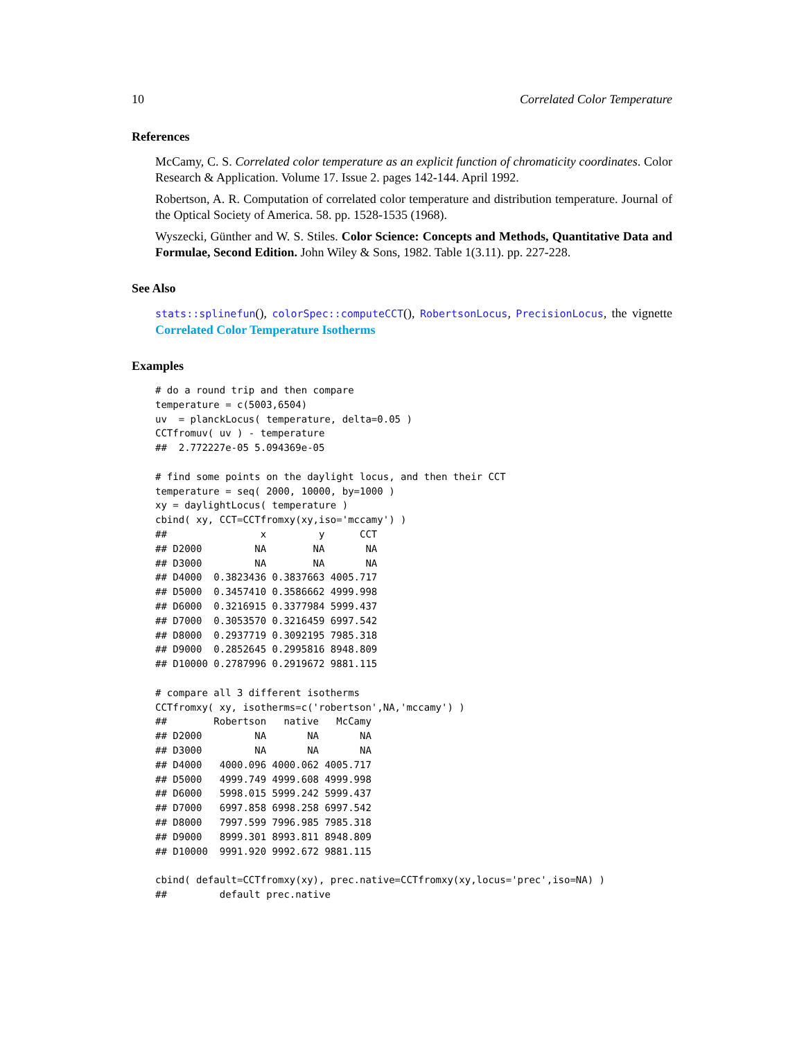10 Correlated Color Temperature
References
McCamy, C. S. Correlated color temperature as an explicit function of chromaticity coordinates. Color Research & Application. Volume 17. Issue 2. pages 142-144. April 1992.
Robertson, A. R. Computation of correlated color temperature and distribution temperature. Journal of the Optical Society of America. 58. pp. 1528-1535 (1968).
Wyszecki, Günther and W. S. Stiles. Color Science: Concepts and Methods, Quantitative Data and Formulae, Second Edition. John Wiley & Sons, 1982. Table 1(3.11). pp. 227-228.
See Also
stats::splinefun(), colorSpec::computeCCT(), RobertsonLocus, PrecisionLocus, the vignette Correlated Color Temperature Isotherms
Examples
# do a round trip and then compare
temperature = c(5003,6504)
uv  = planckLocus( temperature, delta=0.05 )
CCTfromuv( uv ) - temperature
##  2.772227e-05 5.094369e-05

# find some points on the daylight locus, and then their CCT
temperature = seq( 2000, 10000, by=1000 )
xy = daylightLocus( temperature )
cbind( xy, CCT=CCTfromxy(xy,iso='mccamy') )
##                x         y      CCT
## D2000         NA        NA       NA
## D3000         NA        NA       NA
## D4000  0.3823436 0.3837663 4005.717
## D5000  0.3457410 0.3586662 4999.998
## D6000  0.3216915 0.3377984 5999.437
## D7000  0.3053570 0.3216459 6997.542
## D8000  0.2937719 0.3092195 7985.318
## D9000  0.2852645 0.2995816 8948.809
## D10000 0.2787996 0.2919672 9881.115

# compare all 3 different isotherms
CCTfromxy( xy, isotherms=c('robertson',NA,'mccamy') )
##        Robertson   native   McCamy
## D2000         NA       NA       NA
## D3000         NA       NA       NA
## D4000   4000.096 4000.062 4005.717
## D5000   4999.749 4999.608 4999.998
## D6000   5998.015 5999.242 5999.437
## D7000   6997.858 6998.258 6997.542
## D8000   7997.599 7996.985 7985.318
## D9000   8999.301 8993.811 8948.809
## D10000  9991.920 9992.672 9881.115

cbind( default=CCTfromxy(xy), prec.native=CCTfromxy(xy,locus='prec',iso=NA) )
##         default prec.native